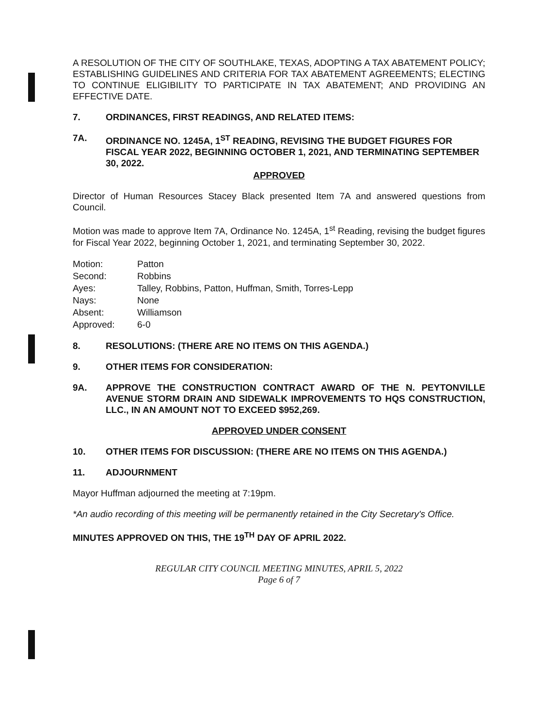A RESOLUTION OF THE CITY OF SOUTHLAKE, TEXAS, ADOPTING A TAX ABATEMENT POLICY; ESTABLISHING GUIDELINES AND CRITERIA FOR TAX ABATEMENT AGREEMENTS; ELECTING TO CONTINUE ELIGIBILITY TO PARTICIPATE IN TAX ABATEMENT; AND PROVIDING AN EFFECTIVE DATE.
7. ORDINANCES, FIRST READINGS, AND RELATED ITEMS:
7A. ORDINANCE NO. 1245A, 1<sup>ST</sup> READING, REVISING THE BUDGET FIGURES FOR FISCAL YEAR 2022, BEGINNING OCTOBER 1, 2021, AND TERMINATING SEPTEMBER 30, 2022.
APPROVED
Director of Human Resources Stacey Black presented Item 7A and answered questions from Council.
Motion was made to approve Item 7A, Ordinance No. 1245A, 1<sup>st</sup> Reading, revising the budget figures for Fiscal Year 2022, beginning October 1, 2021, and terminating September 30, 2022.
| Motion: | Patton |
| Second: | Robbins |
| Ayes: | Talley, Robbins, Patton, Huffman, Smith, Torres-Lepp |
| Nays: | None |
| Absent: | Williamson |
| Approved: | 6-0 |
8. RESOLUTIONS: (THERE ARE NO ITEMS ON THIS AGENDA.)
9. OTHER ITEMS FOR CONSIDERATION:
9A. APPROVE THE CONSTRUCTION CONTRACT AWARD OF THE N. PEYTONVILLE AVENUE STORM DRAIN AND SIDEWALK IMPROVEMENTS TO HQS CONSTRUCTION, LLC., IN AN AMOUNT NOT TO EXCEED $952,269.
APPROVED UNDER CONSENT
10. OTHER ITEMS FOR DISCUSSION: (THERE ARE NO ITEMS ON THIS AGENDA.)
11. ADJOURNMENT
Mayor Huffman adjourned the meeting at 7:19pm.
*An audio recording of this meeting will be permanently retained in the City Secretary's Office.
MINUTES APPROVED ON THIS, THE 19<sup>TH</sup> DAY OF APRIL 2022.
REGULAR CITY COUNCIL MEETING MINUTES, APRIL 5, 2022
Page 6 of 7